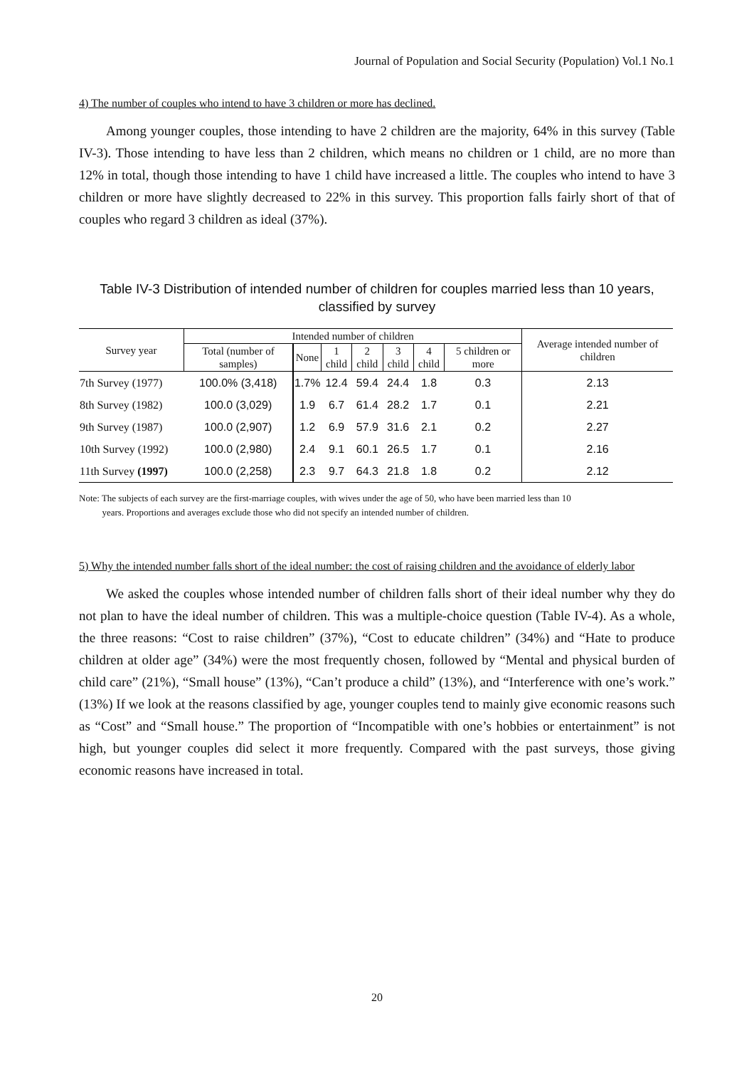Journal of Population and Social Security (Population) Vol.1 No.1
4) The number of couples who intend to have 3 children or more has declined.
Among younger couples, those intending to have 2 children are the majority, 64% in this survey (Table IV-3). Those intending to have less than 2 children, which means no children or 1 child, are no more than 12% in total, though those intending to have 1 child have increased a little. The couples who intend to have 3 children or more have slightly decreased to 22% in this survey. This proportion falls fairly short of that of couples who regard 3 children as ideal (37%).
Table IV-3 Distribution of intended number of children for couples married less than 10 years,
classified by survey
| Survey year | Intended number of children | | | | | | | Average intended number of children |
| --- | --- | --- | --- | --- | --- | --- | --- | --- |
| | Total (number of samples) | None | 1 child | 2 child | 3 child | 4 child | 5 children or more | |
| 7th Survey (1977) | 100.0% (3,418) | 1.7% | 12.4 | 59.4 | 24.4 | 1.8 | 0.3 | 2.13 |
| 8th Survey (1982) | 100.0 (3,029) | 1.9 | 6.7 | 61.4 | 28.2 | 1.7 | 0.1 | 2.21 |
| 9th Survey (1987) | 100.0 (2,907) | 1.2 | 6.9 | 57.9 | 31.6 | 2.1 | 0.2 | 2.27 |
| 10th Survey (1992) | 100.0 (2,980) | 2.4 | 9.1 | 60.1 | 26.5 | 1.7 | 0.1 | 2.16 |
| 11th Survey (1997) | 100.0 (2,258) | 2.3 | 9.7 | 64.3 | 21.8 | 1.8 | 0.2 | 2.12 |
Note: The subjects of each survey are the first-marriage couples, with wives under the age of 50, who have been married less than 10
years. Proportions and averages exclude those who did not specify an intended number of children.
5) Why the intended number falls short of the ideal number: the cost of raising children and the avoidance of elderly labor
We asked the couples whose intended number of children falls short of their ideal number why they do not plan to have the ideal number of children. This was a multiple-choice question (Table IV-4). As a whole, the three reasons: “Cost to raise children” (37%), “Cost to educate children” (34%) and “Hate to produce children at older age” (34%) were the most frequently chosen, followed by “Mental and physical burden of child care” (21%), “Small house” (13%), “Can’t produce a child” (13%), and “Interference with one’s work.” (13%) If we look at the reasons classified by age, younger couples tend to mainly give economic reasons such as “Cost” and “Small house.” The proportion of “Incompatible with one’s hobbies or entertainment” is not high, but younger couples did select it more frequently. Compared with the past surveys, those giving economic reasons have increased in total.
20